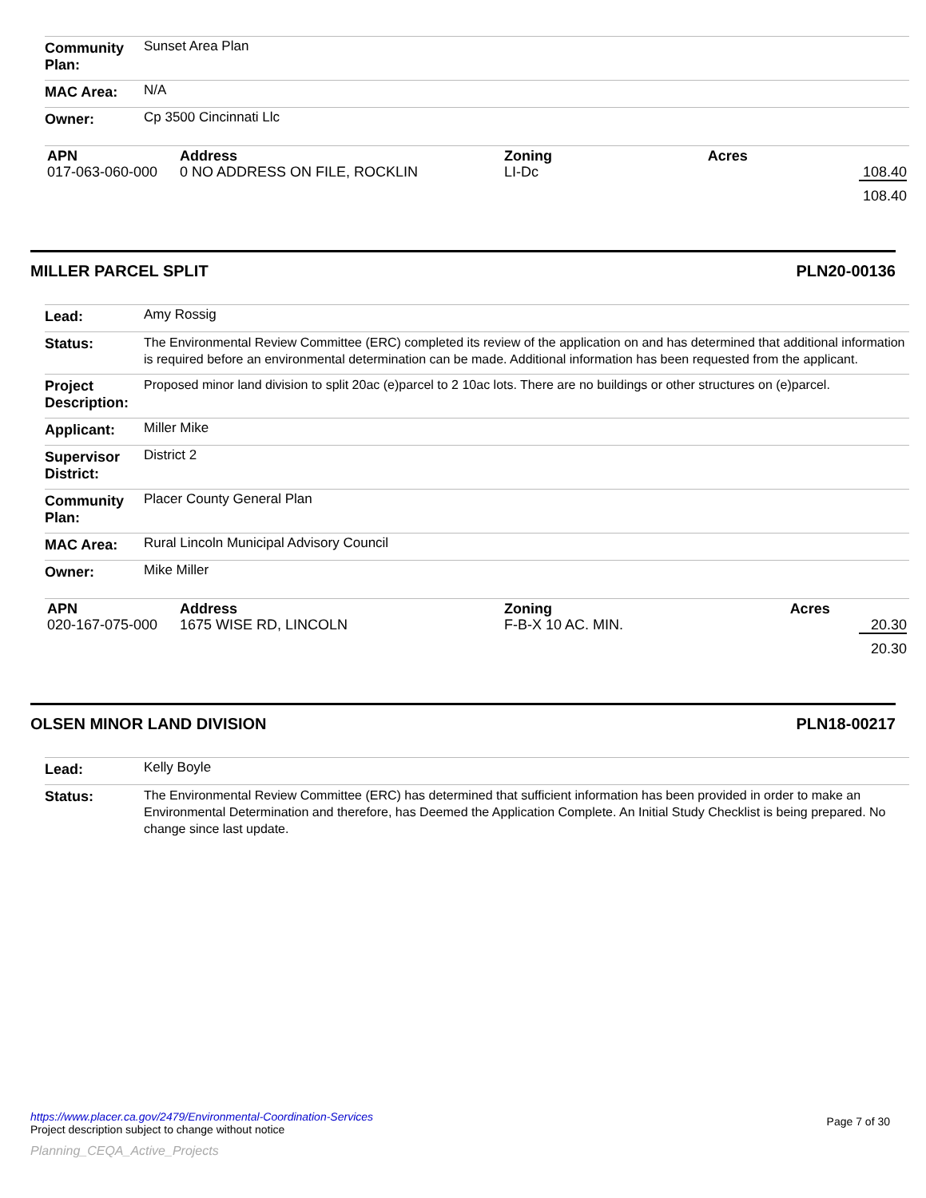| Community Plan: | Sunset Area Plan |
| MAC Area: | N/A |
| Owner: | Cp 3500 Cincinnati Llc |
| APN | Address | Zoning | Acres |
| --- | --- | --- | --- |
| 017-063-060-000 | 0 NO ADDRESS ON FILE, ROCKLIN | LI-Dc | 108.40 |
| | | | 108.40 |
MILLER PARCEL SPLIT PLN20-00136
| Lead: | Amy Rossig |
| Status: | The Environmental Review Committee (ERC) completed its review of the application on and has determined that additional information is required before an environmental determination can be made. Additional information has been requested from the applicant. |
| Project Description: | Proposed minor land division to split 20ac (e)parcel to 2 10ac lots. There are no buildings or other structures on (e)parcel. |
| Applicant: | Miller Mike |
| Supervisor District: | District 2 |
| Community Plan: | Placer County General Plan |
| MAC Area: | Rural Lincoln Municipal Advisory Council |
| Owner: | Mike Miller |
| APN | Address | Zoning | Acres |
| --- | --- | --- | --- |
| 020-167-075-000 | 1675 WISE RD, LINCOLN | F-B-X 10 AC. MIN. | 20.30 |
| | | | 20.30 |
OLSEN MINOR LAND DIVISION PLN18-00217
| Lead: | Kelly Boyle |
| Status: | The Environmental Review Committee (ERC) has determined that sufficient information has been provided in order to make an Environmental Determination and therefore, has Deemed the Application Complete. An Initial Study Checklist is being prepared. No change since last update. |
https://www.placer.ca.gov/2479/Environmental-Coordination-Services
Project description subject to change without notice
Page 7 of 30
Planning_CEQA_Active_Projects